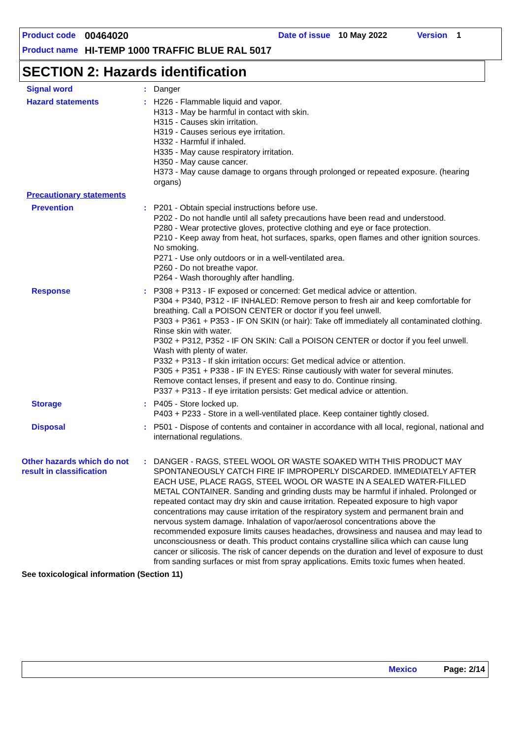Product code 00464020 Date of issue 10 May 2022 Version 1
Product name HI-TEMP 1000 TRAFFIC BLUE RAL 5017
SECTION 2: Hazards identification
Signal word : Danger
Hazard statements : H226 - Flammable liquid and vapor.
H313 - May be harmful in contact with skin.
H315 - Causes skin irritation.
H319 - Causes serious eye irritation.
H332 - Harmful if inhaled.
H335 - May cause respiratory irritation.
H350 - May cause cancer.
H373 - May cause damage to organs through prolonged or repeated exposure. (hearing organs)
Precautionary statements
Prevention : P201 - Obtain special instructions before use.
P202 - Do not handle until all safety precautions have been read and understood.
P280 - Wear protective gloves, protective clothing and eye or face protection.
P210 - Keep away from heat, hot surfaces, sparks, open flames and other ignition sources. No smoking.
P271 - Use only outdoors or in a well-ventilated area.
P260 - Do not breathe vapor.
P264 - Wash thoroughly after handling.
Response : P308 + P313 - IF exposed or concerned: Get medical advice or attention.
P304 + P340, P312 - IF INHALED: Remove person to fresh air and keep comfortable for breathing. Call a POISON CENTER or doctor if you feel unwell.
P303 + P361 + P353 - IF ON SKIN (or hair): Take off immediately all contaminated clothing. Rinse skin with water.
P302 + P312, P352 - IF ON SKIN: Call a POISON CENTER or doctor if you feel unwell. Wash with plenty of water.
P332 + P313 - If skin irritation occurs: Get medical advice or attention.
P305 + P351 + P338 - IF IN EYES: Rinse cautiously with water for several minutes. Remove contact lenses, if present and easy to do. Continue rinsing.
P337 + P313 - If eye irritation persists: Get medical advice or attention.
Storage : P405 - Store locked up.
P403 + P233 - Store in a well-ventilated place. Keep container tightly closed.
Disposal : P501 - Dispose of contents and container in accordance with all local, regional, national and international regulations.
Other hazards which do not result in classification
: DANGER - RAGS, STEEL WOOL OR WASTE SOAKED WITH THIS PRODUCT MAY SPONTANEOUSLY CATCH FIRE IF IMPROPERLY DISCARDED. IMMEDIATELY AFTER EACH USE, PLACE RAGS, STEEL WOOL OR WASTE IN A SEALED WATER-FILLED METAL CONTAINER. Sanding and grinding dusts may be harmful if inhaled. Prolonged or repeated contact may dry skin and cause irritation. Repeated exposure to high vapor concentrations may cause irritation of the respiratory system and permanent brain and nervous system damage. Inhalation of vapor/aerosol concentrations above the recommended exposure limits causes headaches, drowsiness and nausea and may lead to unconsciousness or death. This product contains crystalline silica which can cause lung cancer or silicosis. The risk of cancer depends on the duration and level of exposure to dust from sanding surfaces or mist from spray applications. Emits toxic fumes when heated.
See toxicological information (Section 11)
Mexico Page: 2/14